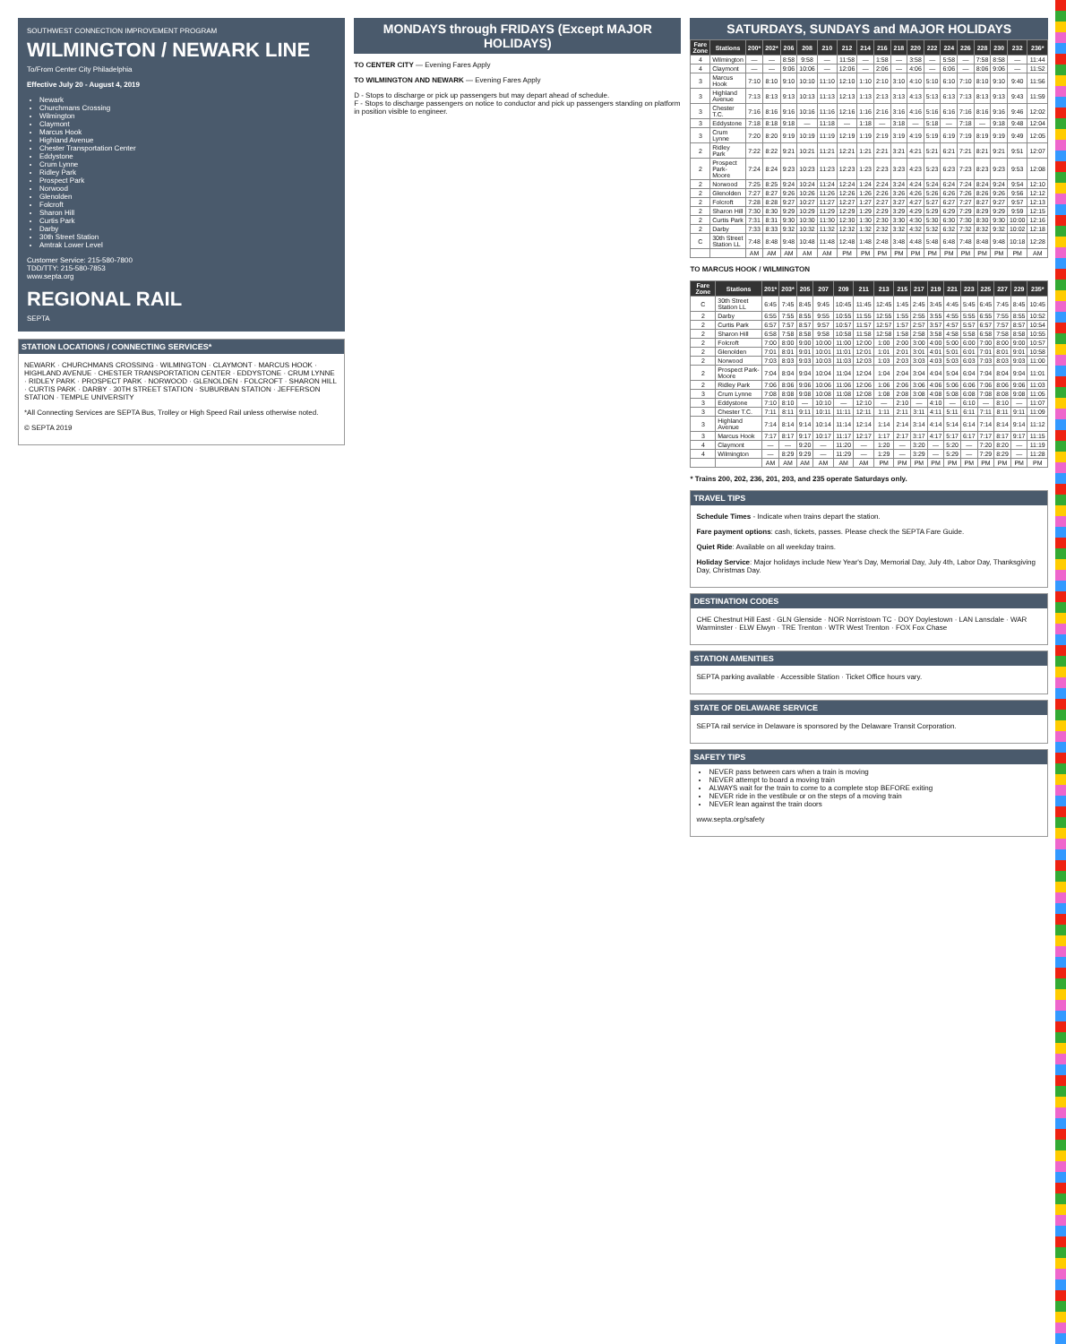SOUTHWEST CONNECTION IMPROVEMENT PROGRAM
WILMINGTON / NEWARK LINE
To/From Center City Philadelphia
Effective July 20 - August 4, 2019
Newark
Churchmans Crossing
Wilmington
Claymont
Marcus Hook
Highland Avenue
Chester Transportation Center
Eddystone
Crum Lynne
Ridley Park
Prospect Park
Norwood
Glenolden
Folcroft
Sharon Hill
Curtis Park
Darby
30th Street Station
Amtrak Lower Level
Customer Service: 215-580-7800
TDD/TTY: 215-580-7853
www.septa.org
REGIONAL RAIL
SEPTA
STATION LOCATIONS / CONNECTING SERVICES*
NEWARK · CHURCHMANS CROSSING · WILMINGTON · CLAYMONT · MARCUS HOOK · HIGHLAND AVENUE · CHESTER TRANSPORTATION CENTER · EDDYSTONE · CRUM LYNNE · RIDLEY PARK · PROSPECT PARK · NORWOOD · GLENOLDEN · FOLCROFT · SHARON HILL · CURTIS PARK · DARBY · 30TH STREET STATION · SUBURBAN STATION · JEFFERSON STATION · TEMPLE UNIVERSITY
*All Connecting Services are SEPTA Bus, Trolley or High Speed Rail unless otherwise noted.
© SEPTA 2019
MONDAYS through FRIDAYS (Except MAJOR HOLIDAYS)
TO CENTER CITY — Evening Fares Apply
TO WILMINGTON AND NEWARK — Evening Fares Apply
D - Stops to discharge or pick up passengers but may depart ahead of schedule.
F - Stops to discharge passengers on notice to conductor and pick up passengers standing on platform in position visible to engineer.
SATURDAYS, SUNDAYS and MAJOR HOLIDAYS
| Fare Zone | Stations | 200* | 202* | 206 | 208 | 210 | 212 | 214 | 216 | 218 | 220 | 222 | 224 | 226 | 228 | 230 | 232 | 236* |
| --- | --- | --- | --- | --- | --- | --- | --- | --- | --- | --- | --- | --- | --- | --- | --- | --- | --- | --- |
| 4 | Wilmington | — | — | 8:58 | 9:58 | — | 11:58 | — | 1:58 | — | 3:58 | — | 5:58 | — | 7:58 | 8:58 | — | 11:44 |
| 4 | Claymont | — | — | 9:06 | 10:06 | — | 12:06 | — | 2:06 | — | 4:06 | — | 6:06 | — | 8:06 | 9:06 | — | 11:52 |
| 3 | Marcus Hook | 7:10 | 8:10 | 9:10 | 10:10 | 11:10 | 12:10 | 1:10 | 2:10 | 3:10 | 4:10 | 5:10 | 6:10 | 7:10 | 8:10 | 9:10 | 9:40 | 11:56 |
| 3 | Highland Avenue | 7:13 | 8:13 | 9:13 | 10:13 | 11:13 | 12:13 | 1:13 | 2:13 | 3:13 | 4:13 | 5:13 | 6:13 | 7:13 | 8:13 | 9:13 | 9:43 | 11:59 |
| 3 | Chester T.C. | 7:16 | 8:16 | 9:16 | 10:16 | 11:16 | 12:16 | 1:16 | 2:16 | 3:16 | 4:16 | 5:16 | 6:16 | 7:16 | 8:16 | 9:16 | 9:46 | 12:02 |
| 3 | Eddystone | 7:18 | 8:18 | 9:18 | — | 11:18 | — | 1:18 | — | 3:18 | — | 5:18 | — | 7:18 | — | 9:18 | 9:48 | 12:04 |
| 3 | Crum Lynne | 7:20 | 8:20 | 9:19 | 10:19 | 11:19 | 12:19 | 1:19 | 2:19 | 3:19 | 4:19 | 5:19 | 6:19 | 7:19 | 8:19 | 9:19 | 9:49 | 12:05 |
| 2 | Ridley Park | 7:22 | 8:22 | 9:21 | 10:21 | 11:21 | 12:21 | 1:21 | 2:21 | 3:21 | 4:21 | 5:21 | 6:21 | 7:21 | 8:21 | 9:21 | 9:51 | 12:07 |
| 2 | Prospect Park-Moore | 7:24 | 8:24 | 9:23 | 10:23 | 11:23 | 12:23 | 1:23 | 2:23 | 3:23 | 4:23 | 5:23 | 6:23 | 7:23 | 8:23 | 9:23 | 9:53 | 12:08 |
| 2 | Norwood | 7:25 | 8:25 | 9:24 | 10:24 | 11:24 | 12:24 | 1:24 | 2:24 | 3:24 | 4:24 | 5:24 | 6:24 | 7:24 | 8:24 | 9:24 | 9:54 | 12:10 |
| 2 | Glenolden | 7:27 | 8:27 | 9:26 | 10:26 | 11:26 | 12:26 | 1:26 | 2:26 | 3:26 | 4:26 | 5:26 | 6:26 | 7:26 | 8:26 | 9:26 | 9:56 | 12:12 |
| 2 | Folcroft | 7:28 | 8:28 | 9:27 | 10:27 | 11:27 | 12:27 | 1:27 | 2:27 | 3:27 | 4:27 | 5:27 | 6:27 | 7:27 | 8:27 | 9:27 | 9:57 | 12:13 |
| 2 | Sharon Hill | 7:30 | 8:30 | 9:29 | 10:29 | 11:29 | 12:29 | 1:29 | 2:29 | 3:29 | 4:29 | 5:29 | 6:29 | 7:29 | 8:29 | 9:29 | 9:59 | 12:15 |
| 2 | Curtis Park | 7:31 | 8:31 | 9:30 | 10:30 | 11:30 | 12:30 | 1:30 | 2:30 | 3:30 | 4:30 | 5:30 | 6:30 | 7:30 | 8:30 | 9:30 | 10:00 | 12:16 |
| 2 | Darby | 7:33 | 8:33 | 9:32 | 10:32 | 11:32 | 12:32 | 1:32 | 2:32 | 3:32 | 4:32 | 5:32 | 6:32 | 7:32 | 8:32 | 9:32 | 10:02 | 12:18 |
| C | 30th Street Station LL | 7:48 | 8:48 | 9:48 | 10:48 | 11:48 | 12:48 | 1:48 | 2:48 | 3:48 | 4:48 | 5:48 | 6:48 | 7:48 | 8:48 | 9:48 | 10:18 | 12:28 |
| | | AM | AM | AM | AM | AM | PM | PM | PM | PM | PM | PM | PM | PM | PM | PM | PM | AM |
TO MARCUS HOOK / WILMINGTON
| Fare Zone | Stations | 201* | 203* | 205 | 207 | 209 | 211 | 213 | 215 | 217 | 219 | 221 | 223 | 225 | 227 | 229 | 235* |
| --- | --- | --- | --- | --- | --- | --- | --- | --- | --- | --- | --- | --- | --- | --- | --- | --- | --- |
| C | 30th Street Station LL | 6:45 | 7:45 | 8:45 | 9:45 | 10:45 | 11:45 | 12:45 | 1:45 | 2:45 | 3:45 | 4:45 | 5:45 | 6:45 | 7:45 | 8:45 | 10:45 |
| 2 | Darby | 6:55 | 7:55 | 8:55 | 9:55 | 10:55 | 11:55 | 12:55 | 1:55 | 2:55 | 3:55 | 4:55 | 5:55 | 6:55 | 7:55 | 8:55 | 10:52 |
| 2 | Curtis Park | 6:57 | 7:57 | 8:57 | 9:57 | 10:57 | 11:57 | 12:57 | 1:57 | 2:57 | 3:57 | 4:57 | 5:57 | 6:57 | 7:57 | 8:57 | 10:54 |
| 2 | Sharon Hill | 6:58 | 7:58 | 8:58 | 9:58 | 10:58 | 11:58 | 12:58 | 1:58 | 2:58 | 3:58 | 4:58 | 5:58 | 6:58 | 7:58 | 8:58 | 10:55 |
| 2 | Folcroft | 7:00 | 8:00 | 9:00 | 10:00 | 11:00 | 12:00 | 1:00 | 2:00 | 3:00 | 4:00 | 5:00 | 6:00 | 7:00 | 8:00 | 9:00 | 10:57 |
| 2 | Glenolden | 7:01 | 8:01 | 9:01 | 10:01 | 11:01 | 12:01 | 1:01 | 2:01 | 3:01 | 4:01 | 5:01 | 6:01 | 7:01 | 8:01 | 9:01 | 10:58 |
| 2 | Norwood | 7:03 | 8:03 | 9:03 | 10:03 | 11:03 | 12:03 | 1:03 | 2:03 | 3:03 | 4:03 | 5:03 | 6:03 | 7:03 | 8:03 | 9:03 | 11:00 |
| 2 | Prospect Park-Moore | 7:04 | 8:04 | 9:04 | 10:04 | 11:04 | 12:04 | 1:04 | 2:04 | 3:04 | 4:04 | 5:04 | 6:04 | 7:04 | 8:04 | 9:04 | 11:01 |
| 2 | Ridley Park | 7:06 | 8:06 | 9:06 | 10:06 | 11:06 | 12:06 | 1:06 | 2:06 | 3:06 | 4:06 | 5:06 | 6:06 | 7:06 | 8:06 | 9:06 | 11:03 |
| 3 | Crum Lynne | 7:08 | 8:08 | 9:08 | 10:08 | 11:08 | 12:08 | 1:08 | 2:08 | 3:08 | 4:08 | 5:08 | 6:08 | 7:08 | 8:08 | 9:08 | 11:05 |
| 3 | Eddystone | 7:10 | 8:10 | — | 10:10 | — | 12:10 | — | 2:10 | — | 4:10 | — | 6:10 | — | 8:10 | — | 11:07 |
| 3 | Chester T.C. | 7:11 | 8:11 | 9:11 | 10:11 | 11:11 | 12:11 | 1:11 | 2:11 | 3:11 | 4:11 | 5:11 | 6:11 | 7:11 | 8:11 | 9:11 | 11:09 |
| 3 | Highland Avenue | 7:14 | 8:14 | 9:14 | 10:14 | 11:14 | 12:14 | 1:14 | 2:14 | 3:14 | 4:14 | 5:14 | 6:14 | 7:14 | 8:14 | 9:14 | 11:12 |
| 3 | Marcus Hook | 7:17 | 8:17 | 9:17 | 10:17 | 11:17 | 12:17 | 1:17 | 2:17 | 3:17 | 4:17 | 5:17 | 6:17 | 7:17 | 8:17 | 9:17 | 11:15 |
| 4 | Claymont | — | — | 9:20 | — | 11:20 | — | 1:20 | — | 3:20 | — | 5:20 | — | 7:20 | 8:20 | — | 11:19 |
| 4 | Wilmington | — | 8:29 | 9:29 | — | 11:29 | — | 1:29 | — | 3:29 | — | 5:29 | — | 7:29 | 8:29 | — | 11:28 |
| | | AM | AM | AM | AM | AM | AM | PM | PM | PM | PM | PM | PM | PM | PM | PM | PM |
* Trains 200, 202, 236, 201, 203, and 235 operate Saturdays only.
TRAVEL TIPS
Schedule Times - Indicate when trains depart the station.
Fare payment options: cash, tickets, passes. Please check the SEPTA Fare Guide.
Quiet Ride: Available on all weekday trains.
Holiday Service: Major holidays include New Year's Day, Memorial Day, July 4th, Labor Day, Thanksgiving Day, Christmas Day.
DESTINATION CODES
CHE Chestnut Hill East · GLN Glenside · NOR Norristown TC · DOY Doylestown · LAN Lansdale · WAR Warminster · ELW Elwyn · TRE Trenton · WTR West Trenton · FOX Fox Chase
STATION AMENITIES
SEPTA parking available · Accessible Station · Ticket Office hours vary.
STATE OF DELAWARE SERVICE
SEPTA rail service in Delaware is sponsored by the Delaware Transit Corporation.
SAFETY TIPS
NEVER pass between cars when a train is moving
NEVER attempt to board a moving train
ALWAYS wait for the train to come to a complete stop BEFORE exiting
NEVER ride in the vestibule or on the steps of a moving train
NEVER lean against the train doors
www.septa.org/safety